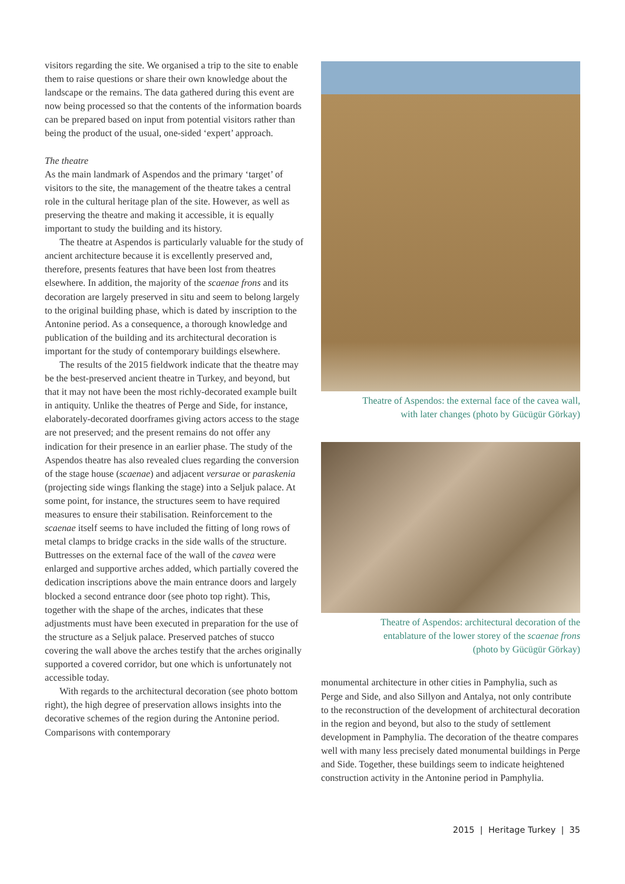visitors regarding the site. We organised a trip to the site to enable them to raise questions or share their own knowledge about the landscape or the remains. The data gathered during this event are now being processed so that the contents of the information boards can be prepared based on input from potential visitors rather than being the product of the usual, one-sided ‘expert’ approach.
The theatre
As the main landmark of Aspendos and the primary ‘target’ of visitors to the site, the management of the theatre takes a central role in the cultural heritage plan of the site. However, as well as preserving the theatre and making it accessible, it is equally important to study the building and its history.
The theatre at Aspendos is particularly valuable for the study of ancient architecture because it is excellently preserved and, therefore, presents features that have been lost from theatres elsewhere. In addition, the majority of the scaenae frons and its decoration are largely preserved in situ and seem to belong largely to the original building phase, which is dated by inscription to the Antonine period. As a consequence, a thorough knowledge and publication of the building and its architectural decoration is important for the study of contemporary buildings elsewhere.
The results of the 2015 fieldwork indicate that the theatre may be the best-preserved ancient theatre in Turkey, and beyond, but that it may not have been the most richly-decorated example built in antiquity. Unlike the theatres of Perge and Side, for instance, elaborately-decorated doorframes giving actors access to the stage are not preserved; and the present remains do not offer any indication for their presence in an earlier phase. The study of the Aspendos theatre has also revealed clues regarding the conversion of the stage house (scaenae) and adjacent versurae or paraskenia (projecting side wings flanking the stage) into a Seljuk palace. At some point, for instance, the structures seem to have required measures to ensure their stabilisation. Reinforcement to the scaenae itself seems to have included the fitting of long rows of metal clamps to bridge cracks in the side walls of the structure. Buttresses on the external face of the wall of the cavea were enlarged and supportive arches added, which partially covered the dedication inscriptions above the main entrance doors and largely blocked a second entrance door (see photo top right). This, together with the shape of the arches, indicates that these adjustments must have been executed in preparation for the use of the structure as a Seljuk palace. Preserved patches of stucco covering the wall above the arches testify that the arches originally supported a covered corridor, but one which is unfortunately not accessible today.
With regards to the architectural decoration (see photo bottom right), the high degree of preservation allows insights into the decorative schemes of the region during the Antonine period. Comparisons with contemporary
Theatre of Aspendos: the external face of the cavea wall,
with later changes (photo by Gücügür Görkay)
Theatre of Aspendos: architectural decoration of the
entablature of the lower storey of the scaenae frons
(photo by Gücügür Görkay)
monumental architecture in other cities in Pamphylia, such as Perge and Side, and also Sillyon and Antalya, not only contribute to the reconstruction of the development of architectural decoration in the region and beyond, but also to the study of settlement development in Pamphylia. The decoration of the theatre compares well with many less precisely dated monumental buildings in Perge and Side. Together, these buildings seem to indicate heightened construction activity in the Antonine period in Pamphylia.
2015 | Heritage Turkey | 35